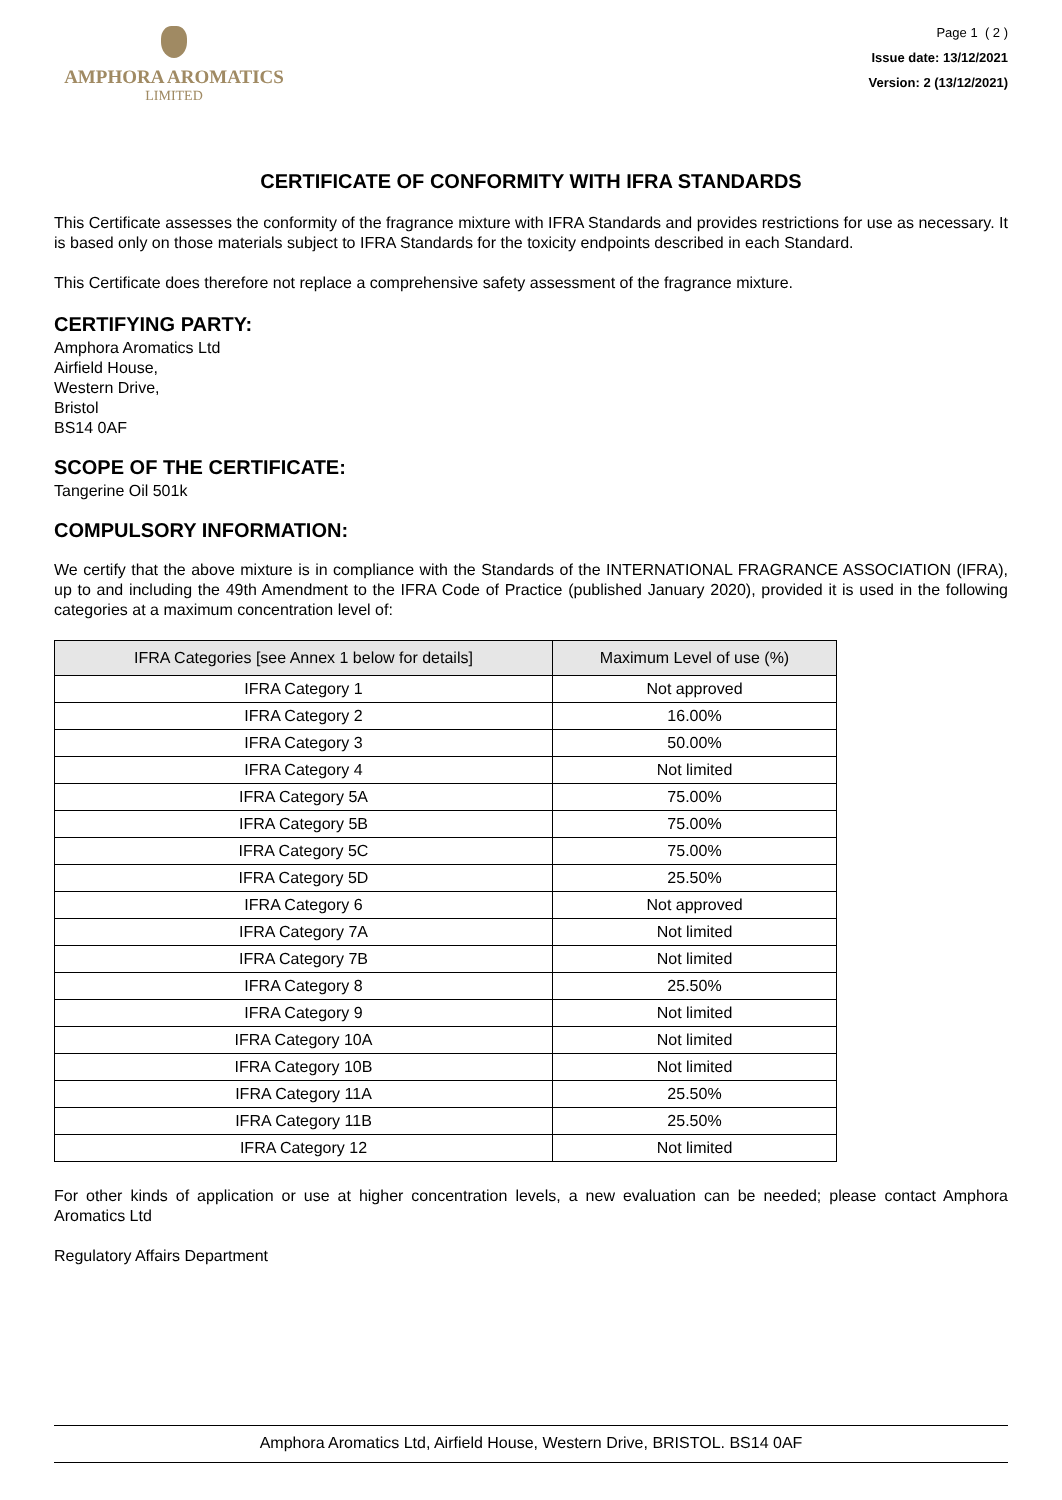AMPHORA AROMATICS
LIMITED
Page 1 ( 2 )
Issue date: 13/12/2021
Version: 2 (13/12/2021)
CERTIFICATE OF CONFORMITY WITH IFRA STANDARDS
This Certificate assesses the conformity of the fragrance mixture with IFRA Standards and provides restrictions for use as necessary. It is based only on those materials subject to IFRA Standards for the toxicity endpoints described in each Standard.
This Certificate does therefore not replace a comprehensive safety assessment of the fragrance mixture.
CERTIFYING PARTY:
Amphora Aromatics Ltd
Airfield House,
Western Drive,
Bristol
BS14 0AF
SCOPE OF THE CERTIFICATE:
Tangerine Oil 501k
COMPULSORY INFORMATION:
We certify that the above mixture is in compliance with the Standards of the INTERNATIONAL FRAGRANCE ASSOCIATION (IFRA), up to and including the 49th Amendment to the IFRA Code of Practice (published January 2020), provided it is used in the following categories at a maximum concentration level of:
| IFRA Categories [see Annex 1 below for details] | Maximum Level of use (%) |
| --- | --- |
| IFRA Category 1 | Not approved |
| IFRA Category 2 | 16.00% |
| IFRA Category 3 | 50.00% |
| IFRA Category 4 | Not limited |
| IFRA Category 5A | 75.00% |
| IFRA Category 5B | 75.00% |
| IFRA Category 5C | 75.00% |
| IFRA Category 5D | 25.50% |
| IFRA Category 6 | Not approved |
| IFRA Category 7A | Not limited |
| IFRA Category 7B | Not limited |
| IFRA Category 8 | 25.50% |
| IFRA Category 9 | Not limited |
| IFRA Category 10A | Not limited |
| IFRA Category 10B | Not limited |
| IFRA Category 11A | 25.50% |
| IFRA Category 11B | 25.50% |
| IFRA Category 12 | Not limited |
For other kinds of application or use at higher concentration levels, a new evaluation can be needed; please contact Amphora Aromatics Ltd
Regulatory Affairs Department
Amphora Aromatics Ltd, Airfield House, Western Drive, BRISTOL. BS14 0AF